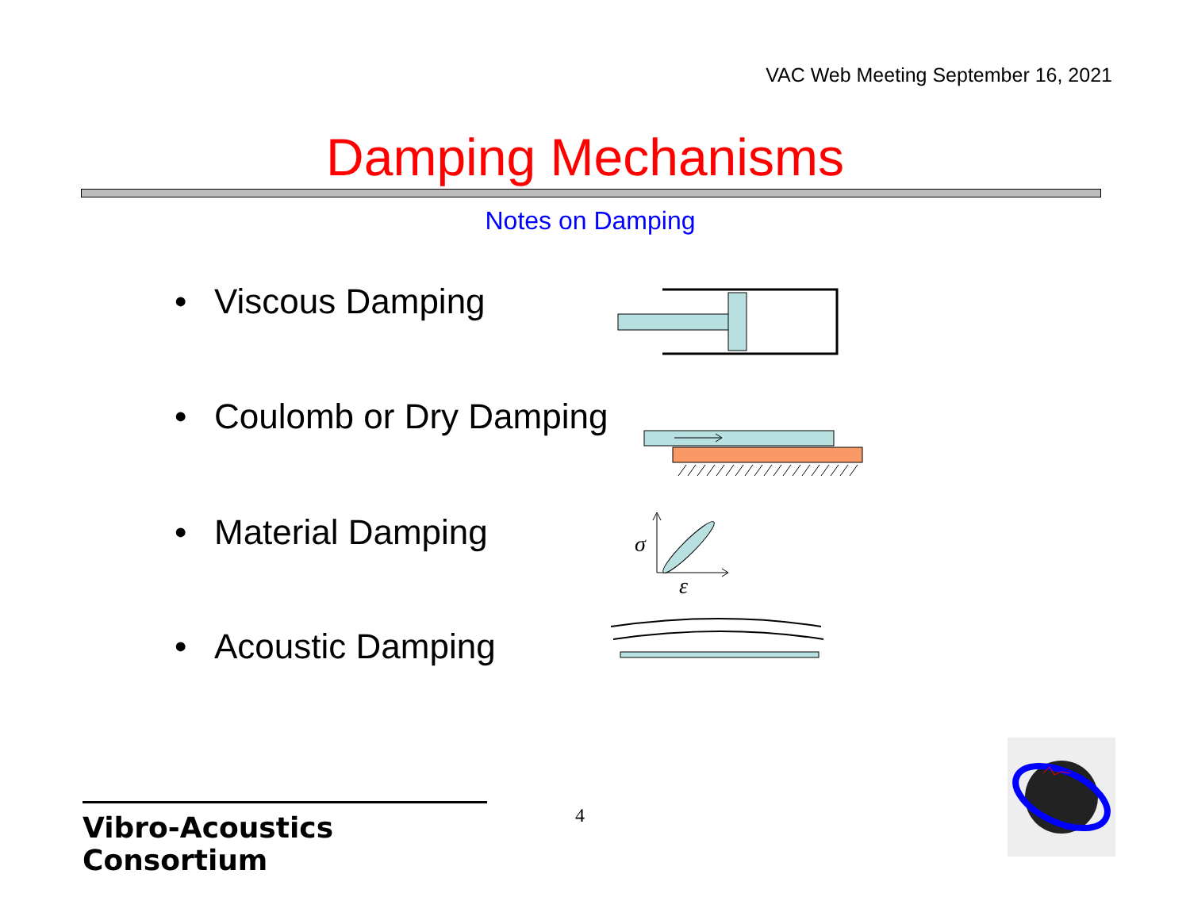VAC Web Meeting September 16, 2021
Damping Mechanisms
Notes on Damping
• Viscous Damping
• Coulomb or Dry Damping
• Material Damping
• Acoustic Damping
σ
ε
Vibro-Acoustics Consortium
4